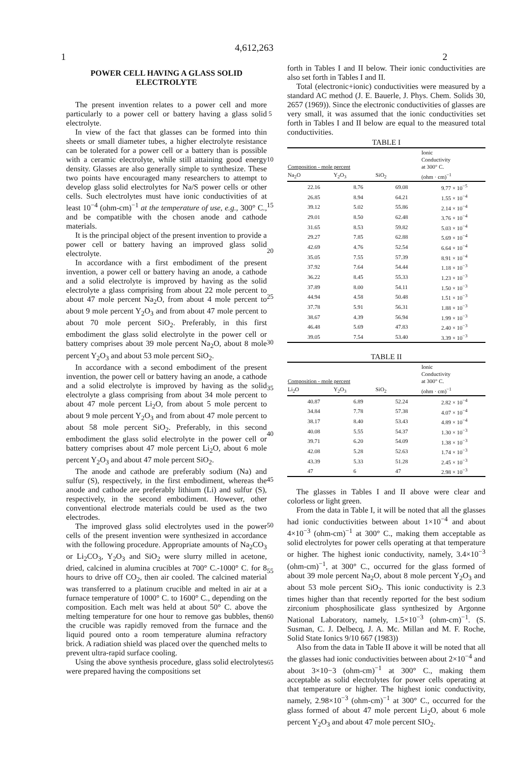1 4,612,263
2
POWER CELL HAVING A GLASS SOLID ELECTROLYTE
The present invention relates to a power cell and more particularly to a power cell or battery having a glass solid electrolyte.
In view of the fact that glasses can be formed into thin sheets or small diameter tubes, a higher electrolyte resistance can be tolerated for a power cell or a battery than is possible with a ceramic electrolyte, while still attaining good energy density. Glasses are also generally simple to synthesize. These two points have encouraged many researchers to attempt to develop glass solid electrolytes for Na/S power cells or other cells. Such electrolytes must have ionic conductivities of at least 10<sup>−4</sup> (ohm-cm)<sup>−1</sup> at the temperature of use, e.g., 300° C., and be compatible with the chosen anode and cathode materials.
It is the principal object of the present invention to provide a power cell or battery having an improved glass solid electrolyte.
In accordance with a first embodiment of the present invention, a power cell or battery having an anode, a cathode and a solid electrolyte is improved by having as the solid electrolyte a glass comprising from about 22 mole percent to about 47 mole percent Na<sub>2</sub>O, from about 4 mole percent to about 9 mole percent Y<sub>2</sub>O<sub>3</sub> and from about 47 mole percent to about 70 mole percent SiO<sub>2</sub>. Preferably, in this first embodiment the glass solid electrolyte in the power cell or battery comprises about 39 mole percent Na<sub>2</sub>O, about 8 mole percent Y<sub>2</sub>O<sub>3</sub> and about 53 mole percent SiO<sub>2</sub>.
In accordance with a second embodiment of the present invention, the power cell or battery having an anode, a cathode and a solid electrolyte is improved by having as the solid electrolyte a glass comprising from about 34 mole percent to about 47 mole percent Li<sub>2</sub>O, from about 5 mole percent to about 9 mole percent Y<sub>2</sub>O<sub>3</sub> and from about 47 mole percent to about 58 mole percent SiO<sub>2</sub>. Preferably, in this second embodiment the glass solid electrolyte in the power cell or battery comprises about 47 mole percent Li<sub>2</sub>O, about 6 mole percent Y<sub>2</sub>O<sub>3</sub> and about 47 mole percent SiO<sub>2</sub>.
The anode and cathode are preferably sodium (Na) and sulfur (S), respectively, in the first embodiment, whereas the anode and cathode are preferably lithium (Li) and sulfur (S), respectively, in the second embodiment. However, other conventional electrode materials could be used as the two electrodes.
The improved glass solid electrolytes used in the power cells of the present invention were synthesized in accordance with the following procedure. Appropriate amounts of Na<sub>2</sub>CO<sub>3</sub> or Li<sub>2</sub>CO<sub>3</sub>, Y<sub>2</sub>O<sub>3</sub> and SiO<sub>2</sub> were slurry milled in acetone, dried, calcined in alumina crucibles at 700° C.-1000° C. for 8 hours to drive off CO<sub>2</sub>, then air cooled. The calcined material was transferred to a platinum crucible and melted in air at a furnace temperature of 1000° C. to 1600° C., depending on the composition. Each melt was held at about 50° C. above the melting temperature for one hour to remove gas bubbles, then the crucible was rapidly removed from the furnace and the liquid poured onto a room temperature alumina refractory brick. A radiation shield was placed over the quenched melts to prevent ultra-rapid surface cooling.
Using the above synthesis procedure, glass solid electrolytes were prepared having the compositions set
5
10
15
20
25
30
35
40
45
50
55
60
65
forth in Tables I and II below. Their ionic conductivities are also set forth in Tables I and II.
Total (electronic+ionic) conductivities were measured by a standard AC method (J. E. Bauerle, J. Phys. Chem. Solids 30, 2657 (1969)). Since the electronic conductivities of glasses are very small, it was assumed that the ionic conductivities set forth in Tables I and II below are equal to the measured total conductivities.
TABLE I
| Composition - mole percent | | | Ionic Conductivity at 300° C. |
| --- | --- | --- | --- |
| Na<sub>2</sub>O | Y<sub>2</sub>O<sub>3</sub> | SiO<sub>2</sub> | (ohm · cm)<sup>−1</sup> |
| 22.16 | 8.76 | 69.08 | 9.77 × 10<sup>−5</sup> |
| 26.85 | 8.94 | 64.21 | 1.55 × 10<sup>−4</sup> |
| 39.12 | 5.02 | 55.86 | 2.14 × 10<sup>−4</sup> |
| 29.01 | 8.50 | 62.48 | 3.76 × 10<sup>−4</sup> |
| 31.65 | 8.53 | 59.82 | 5.03 × 10<sup>−4</sup> |
| 29.27 | 7.85 | 62.88 | 5.69 × 10<sup>−4</sup> |
| 42.69 | 4.76 | 52.54 | 6.64 × 10<sup>−4</sup> |
| 35.05 | 7.55 | 57.39 | 8.91 × 10<sup>−4</sup> |
| 37.92 | 7.64 | 54.44 | 1.18 × 10<sup>−3</sup> |
| 36.22 | 8.45 | 55.33 | 1.23 × 10<sup>−3</sup> |
| 37.89 | 8.00 | 54.11 | 1.50 × 10<sup>−3</sup> |
| 44.94 | 4.58 | 50.48 | 1.51 × 10<sup>−3</sup> |
| 37.78 | 5.91 | 56.31 | 1.88 × 10<sup>−3</sup> |
| 38.67 | 4.39 | 56.94 | 1.99 × 10<sup>−3</sup> |
| 46.48 | 5.69 | 47.83 | 2.40 × 10<sup>−3</sup> |
| 39.05 | 7.54 | 53.40 | 3.39 × 10<sup>−3</sup> |
TABLE II
| Composition - mole percent | | | Ionic Conductivity at 300° C. |
| --- | --- | --- | --- |
| Li<sub>2</sub>O | Y<sub>2</sub>O<sub>3</sub> | SiO<sub>2</sub> | (ohm · cm)<sup>−1</sup> |
| 40.87 | 6.89 | 52.24 | 2.82 × 10<sup>−4</sup> |
| 34.84 | 7.78 | 57.38 | 4.07 × 10<sup>−4</sup> |
| 38.17 | 8.40 | 53.43 | 4.89 × 10<sup>−4</sup> |
| 40.08 | 5.55 | 54.37 | 1.30 × 10<sup>−3</sup> |
| 39.71 | 6.20 | 54.09 | 1.38 × 10<sup>−3</sup> |
| 42.08 | 5.28 | 52.63 | 1.74 × 10<sup>−3</sup> |
| 43.39 | 5.33 | 51.28 | 2.45 × 10<sup>−3</sup> |
| 47 | 6 | 47 | 2.98 × 10<sup>−3</sup> |
The glasses in Tables I and II above were clear and colorless or light green.
From the data in Table I, it will be noted that all the glasses had ionic conductivities between about 1×10<sup>−4</sup> and about 4×10<sup>−3</sup> (ohm-cm)<sup>−1</sup> at 300° C., making them acceptable as solid electrolytes for power cells operating at that temperature or higher. The highest ionic conductivity, namely, 3.4×10<sup>−3</sup> (ohm-cm)<sup>−1</sup>, at 300° C., occurred for the glass formed of about 39 mole percent Na<sub>2</sub>O, about 8 mole percent Y<sub>2</sub>O<sub>3</sub> and about 53 mole percent SiO<sub>2</sub>. This ionic conductivity is 2.3 times higher than that recently reported for the best sodium zirconium phosphosilicate glass synthesized by Argonne National Laboratory, namely, 1.5×10<sup>−3</sup> (ohm-cm)<sup>−1</sup>. (S. Susman, C. J. Delbecq, J. A. Mc. Millan and M. F. Roche, Solid State Ionics 9/10 667 (1983))
Also from the data in Table II above it will be noted that all the glasses had ionic conductivities between about 2×10<sup>−4</sup> and about 3×10−3 (ohm-cm)<sup>−1</sup> at 300° C., making them acceptable as solid electrolytes for power cells operating at that temperature or higher. The highest ionic conductivity, namely, 2.98×10<sup>−3</sup> (ohm-cm)<sup>−1</sup> at 300° C., occurred for the glass formed of about 47 mole percent Li<sub>2</sub>O, about 6 mole percent Y<sub>2</sub>O<sub>3</sub> and about 47 mole percent SIO<sub>2</sub>.